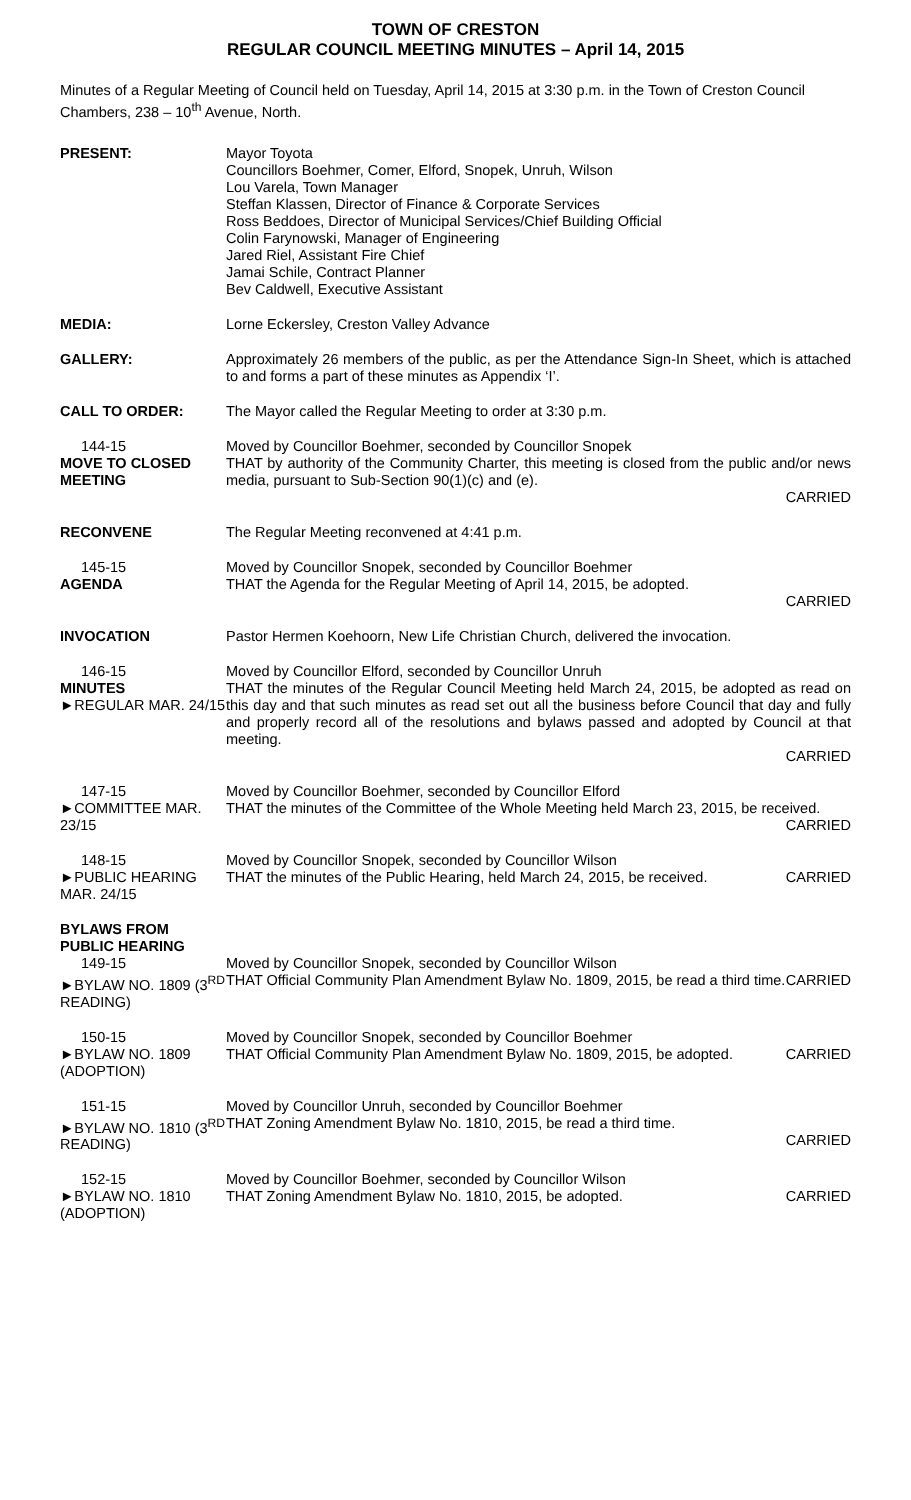TOWN OF CRESTON
REGULAR COUNCIL MEETING MINUTES – April 14, 2015
Minutes of a Regular Meeting of Council held on Tuesday, April 14, 2015 at 3:30 p.m. in the Town of Creston Council Chambers, 238 – 10<sup>th</sup> Avenue, North.
PRESENT: Mayor Toyota
Councillors Boehmer, Comer, Elford, Snopek, Unruh, Wilson
Lou Varela, Town Manager
Steffan Klassen, Director of Finance & Corporate Services
Ross Beddoes, Director of Municipal Services/Chief Building Official
Colin Farynowski, Manager of Engineering
Jared Riel, Assistant Fire Chief
Jamai Schile, Contract Planner
Bev Caldwell, Executive Assistant
MEDIA: Lorne Eckersley, Creston Valley Advance
GALLERY: Approximately 26 members of the public, as per the Attendance Sign-In Sheet, which is attached to and forms a part of these minutes as Appendix ‘I’.
CALL TO ORDER: The Mayor called the Regular Meeting to order at 3:30 p.m.
144-15
MOVE TO CLOSED MEETING
Moved by Councillor Boehmer, seconded by Councillor Snopek
THAT by authority of the Community Charter, this meeting is closed from the public and/or news media, pursuant to Sub-Section 90(1)(c) and (e).
CARRIED
RECONVENE The Regular Meeting reconvened at 4:41 p.m.
145-15
AGENDA
Moved by Councillor Snopek, seconded by Councillor Boehmer
THAT the Agenda for the Regular Meeting of April 14, 2015, be adopted.
CARRIED
INVOCATION Pastor Hermen Koehoorn, New Life Christian Church, delivered the invocation.
146-15
MINUTES
►REGULAR MAR. 24/15
Moved by Councillor Elford, seconded by Councillor Unruh
THAT the minutes of the Regular Council Meeting held March 24, 2015, be adopted as read on this day and that such minutes as read set out all the business before Council that day and fully and properly record all of the resolutions and bylaws passed and adopted by Council at that meeting.
CARRIED
147-15
►COMMITTEE MAR. 23/15
Moved by Councillor Boehmer, seconded by Councillor Elford
THAT the minutes of the Committee of the Whole Meeting held March 23, 2015, be received. CARRIED
148-15
►PUBLIC HEARING MAR. 24/15
Moved by Councillor Snopek, seconded by Councillor Wilson
THAT the minutes of the Public Hearing, held March 24, 2015, be received. CARRIED
BYLAWS FROM PUBLIC HEARING
149-15
►BYLAW NO. 1809 (3<sup>RD</sup> READING)
Moved by Councillor Snopek, seconded by Councillor Wilson
THAT Official Community Plan Amendment Bylaw No. 1809, 2015, be read a third time. CARRIED
150-15
►BYLAW NO. 1809 (ADOPTION)
Moved by Councillor Snopek, seconded by Councillor Boehmer
THAT Official Community Plan Amendment Bylaw No. 1809, 2015, be adopted. CARRIED
151-15
►BYLAW NO. 1810 (3<sup>RD</sup> READING)
Moved by Councillor Unruh, seconded by Councillor Boehmer
THAT Zoning Amendment Bylaw No. 1810, 2015, be read a third time.
CARRIED
152-15
►BYLAW NO. 1810 (ADOPTION)
Moved by Councillor Boehmer, seconded by Councillor Wilson
THAT Zoning Amendment Bylaw No. 1810, 2015, be adopted. CARRIED